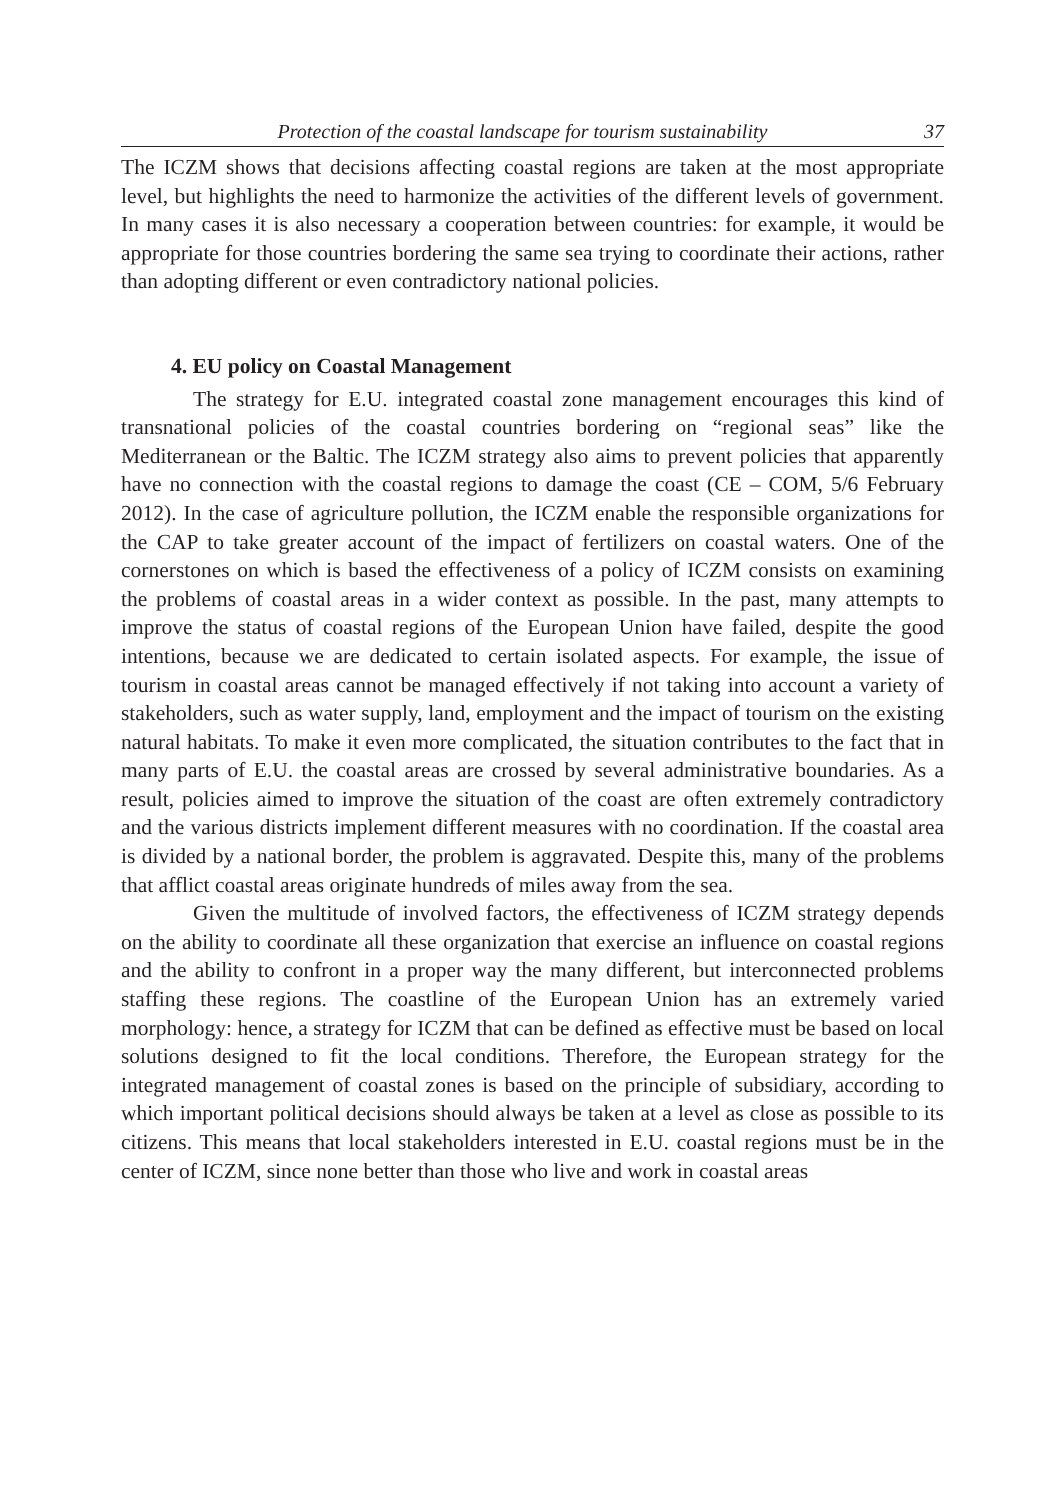Protection of the coastal landscape for tourism sustainability 37
The ICZM shows that decisions affecting coastal regions are taken at the most appropriate level, but highlights the need to harmonize the activities of the different levels of government. In many cases it is also necessary a cooperation between countries: for example, it would be appropriate for those countries bordering the same sea trying to coordinate their actions, rather than adopting different or even contradictory national policies.
4. EU policy on Coastal Management
The strategy for E.U. integrated coastal zone management encourages this kind of transnational policies of the coastal countries bordering on “regional seas” like the Mediterranean or the Baltic. The ICZM strategy also aims to prevent policies that apparently have no connection with the coastal regions to damage the coast (CE – COM, 5/6 February 2012). In the case of agriculture pollution, the ICZM enable the responsible organizations for the CAP to take greater account of the impact of fertilizers on coastal waters. One of the cornerstones on which is based the effectiveness of a policy of ICZM consists on examining the problems of coastal areas in a wider context as possible. In the past, many attempts to improve the status of coastal regions of the European Union have failed, despite the good intentions, because we are dedicated to certain isolated aspects. For example, the issue of tourism in coastal areas cannot be managed effectively if not taking into account a variety of stakeholders, such as water supply, land, employment and the impact of tourism on the existing natural habitats. To make it even more complicated, the situation contributes to the fact that in many parts of E.U. the coastal areas are crossed by several administrative boundaries. As a result, policies aimed to improve the situation of the coast are often extremely contradictory and the various districts implement different measures with no coordination. If the coastal area is divided by a national border, the problem is aggravated. Despite this, many of the problems that afflict coastal areas originate hundreds of miles away from the sea.
Given the multitude of involved factors, the effectiveness of ICZM strategy depends on the ability to coordinate all these organization that exercise an influence on coastal regions and the ability to confront in a proper way the many different, but interconnected problems staffing these regions. The coastline of the European Union has an extremely varied morphology: hence, a strategy for ICZM that can be defined as effective must be based on local solutions designed to fit the local conditions. Therefore, the European strategy for the integrated management of coastal zones is based on the principle of subsidiary, according to which important political decisions should always be taken at a level as close as possible to its citizens. This means that local stakeholders interested in E.U. coastal regions must be in the center of ICZM, since none better than those who live and work in coastal areas